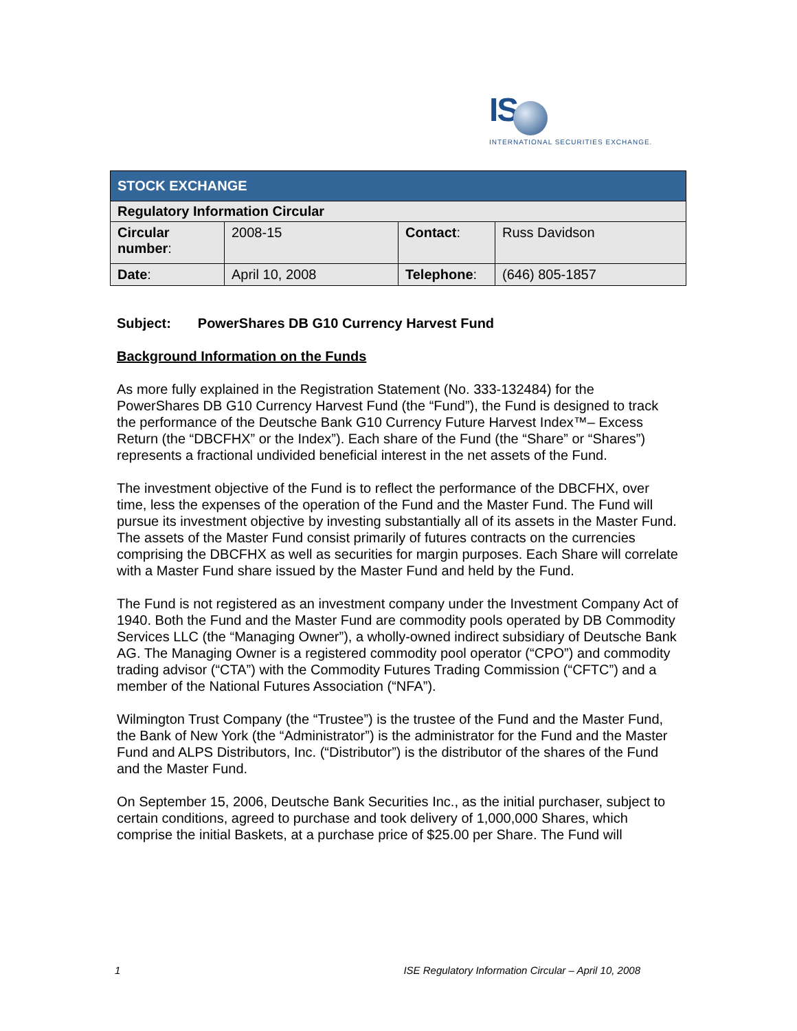IS
INTERNATIONAL SECURITIES EXCHANGE.
| STOCK EXCHANGE | | | |
| --- | --- | --- | --- |
| Regulatory Information Circular | | | |
| Circular number : | 2008-15 | Contact : | Russ Davidson |
| Date : | April 10, 2008 | Telephone : | (646) 805-1857 |
Subject: PowerShares DB G10 Currency Harvest Fund
Background Information on the Funds
As more fully explained in the Registration Statement (No. 333-132484) for the PowerShares DB G10 Currency Harvest Fund (the “Fund”), the Fund is designed to track the performance of the Deutsche Bank G10 Currency Future Harvest Index™– Excess Return (the “DBCFHX” or the Index”). Each share of the Fund (the “Share” or “Shares”) represents a fractional undivided beneficial interest in the net assets of the Fund.
The investment objective of the Fund is to reflect the performance of the DBCFHX, over time, less the expenses of the operation of the Fund and the Master Fund. The Fund will pursue its investment objective by investing substantially all of its assets in the Master Fund. The assets of the Master Fund consist primarily of futures contracts on the currencies comprising the DBCFHX as well as securities for margin purposes. Each Share will correlate with a Master Fund share issued by the Master Fund and held by the Fund.
The Fund is not registered as an investment company under the Investment Company Act of 1940. Both the Fund and the Master Fund are commodity pools operated by DB Commodity Services LLC (the “Managing Owner”), a wholly-owned indirect subsidiary of Deutsche Bank AG. The Managing Owner is a registered commodity pool operator (“CPO”) and commodity trading advisor (“CTA”) with the Commodity Futures Trading Commission (“CFTC”) and a member of the National Futures Association (“NFA”).
Wilmington Trust Company (the “Trustee”) is the trustee of the Fund and the Master Fund, the Bank of New York (the “Administrator”) is the administrator for the Fund and the Master Fund and ALPS Distributors, Inc. (“Distributor”) is the distributor of the shares of the Fund and the Master Fund.
On September 15, 2006, Deutsche Bank Securities Inc., as the initial purchaser, subject to certain conditions, agreed to purchase and took delivery of 1,000,000 Shares, which comprise the initial Baskets, at a purchase price of $25.00 per Share. The Fund will
1 ISE Regulatory Information Circular – April 10, 2008